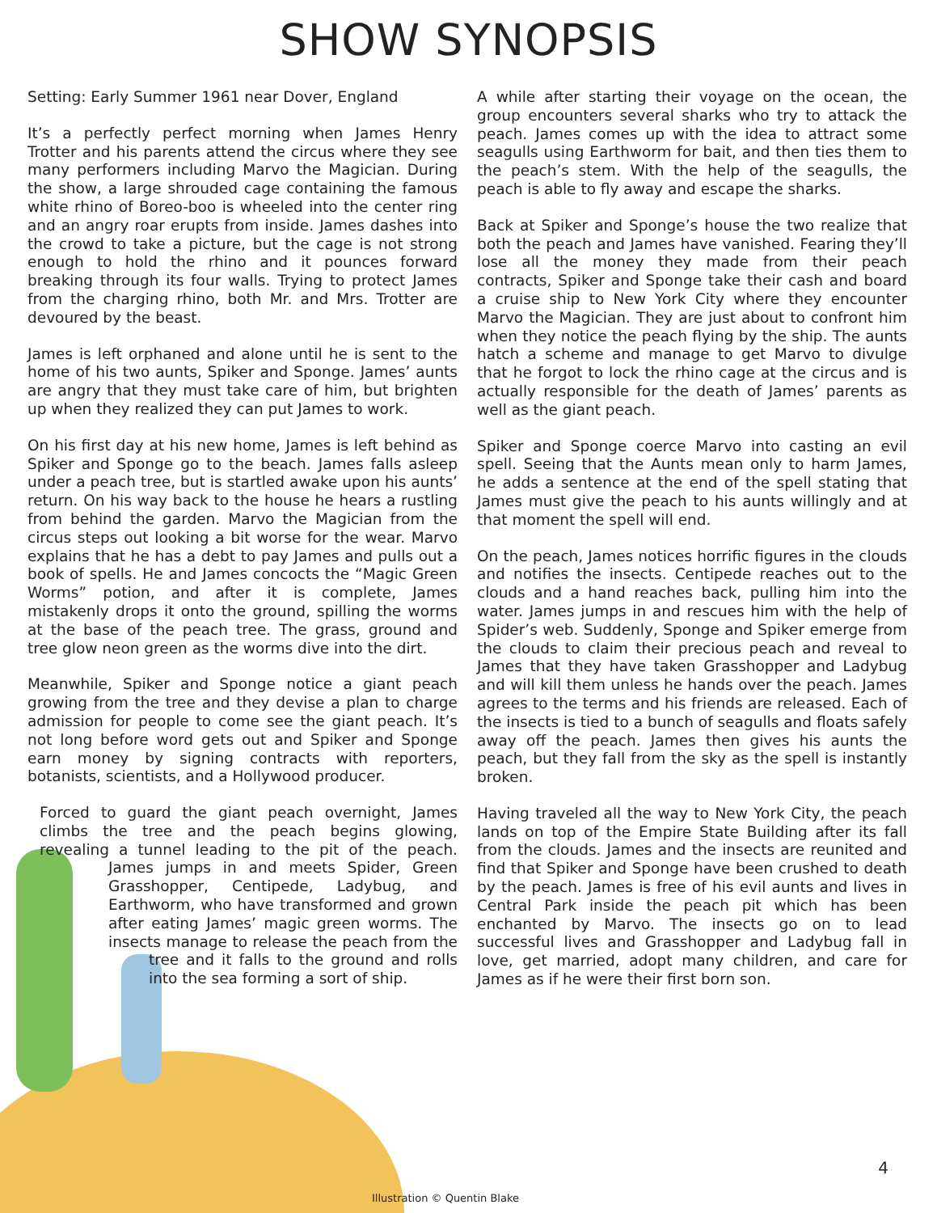SHOW SYNOPSIS
Setting: Early Summer 1961 near Dover, England
It’s a perfectly perfect morning when James Henry Trotter and his parents attend the circus where they see many performers including Marvo the Magician. During the show, a large shrouded cage containing the famous white rhino of Boreo-boo is wheeled into the center ring and an angry roar erupts from inside. James dashes into the crowd to take a picture, but the cage is not strong enough to hold the rhino and it pounces forward breaking through its four walls. Trying to protect James from the charging rhino, both Mr. and Mrs. Trotter are devoured by the beast.
James is left orphaned and alone until he is sent to the home of his two aunts, Spiker and Sponge. James’ aunts are angry that they must take care of him, but brighten up when they realized they can put James to work.
On his first day at his new home, James is left behind as Spiker and Sponge go to the beach. James falls asleep under a peach tree, but is startled awake upon his aunts’ return. On his way back to the house he hears a rustling from behind the garden. Marvo the Magician from the circus steps out looking a bit worse for the wear. Marvo explains that he has a debt to pay James and pulls out a book of spells. He and James concocts the “Magic Green Worms” potion, and after it is complete, James mistakenly drops it onto the ground, spilling the worms at the base of the peach tree. The grass, ground and tree glow neon green as the worms dive into the dirt.
Meanwhile, Spiker and Sponge notice a giant peach growing from the tree and they devise a plan to charge admission for people to come see the giant peach. It’s not long before word gets out and Spiker and Sponge earn money by signing contracts with reporters, botanists, scientists, and a Hollywood producer.
Forced to guard the giant peach overnight, James climbs the tree and the peach begins glowing, revealing a tunnel leading to the pit of the peach. James jumps in and meets Spider, Green Grasshopper, Centipede, Ladybug, and Earthworm, who have transformed and grown after eating James’ magic green worms. The insects manage to release the peach from the tree and it falls to the ground and rolls into the sea forming a sort of ship.
A while after starting their voyage on the ocean, the group encounters several sharks who try to attack the peach. James comes up with the idea to attract some seagulls using Earthworm for bait, and then ties them to the peach’s stem. With the help of the seagulls, the peach is able to fly away and escape the sharks.
Back at Spiker and Sponge’s house the two realize that both the peach and James have vanished. Fearing they’ll lose all the money they made from their peach contracts, Spiker and Sponge take their cash and board a cruise ship to New York City where they encounter Marvo the Magician. They are just about to confront him when they notice the peach flying by the ship. The aunts hatch a scheme and manage to get Marvo to divulge that he forgot to lock the rhino cage at the circus and is actually responsible for the death of James’ parents as well as the giant peach.
Spiker and Sponge coerce Marvo into casting an evil spell. Seeing that the Aunts mean only to harm James, he adds a sentence at the end of the spell stating that James must give the peach to his aunts willingly and at that moment the spell will end.
On the peach, James notices horrific figures in the clouds and notifies the insects. Centipede reaches out to the clouds and a hand reaches back, pulling him into the water. James jumps in and rescues him with the help of Spider’s web. Suddenly, Sponge and Spiker emerge from the clouds to claim their precious peach and reveal to James that they have taken Grasshopper and Ladybug and will kill them unless he hands over the peach. James agrees to the terms and his friends are released. Each of the insects is tied to a bunch of seagulls and floats safely away off the peach. James then gives his aunts the peach, but they fall from the sky as the spell is instantly broken.
Having traveled all the way to New York City, the peach lands on top of the Empire State Building after its fall from the clouds. James and the insects are reunited and find that Spiker and Sponge have been crushed to death by the peach. James is free of his evil aunts and lives in Central Park inside the peach pit which has been enchanted by Marvo. The insects go on to lead successful lives and Grasshopper and Ladybug fall in love, get married, adopt many children, and care for James as if he were their first born son.
4
Illustration © Quentin Blake